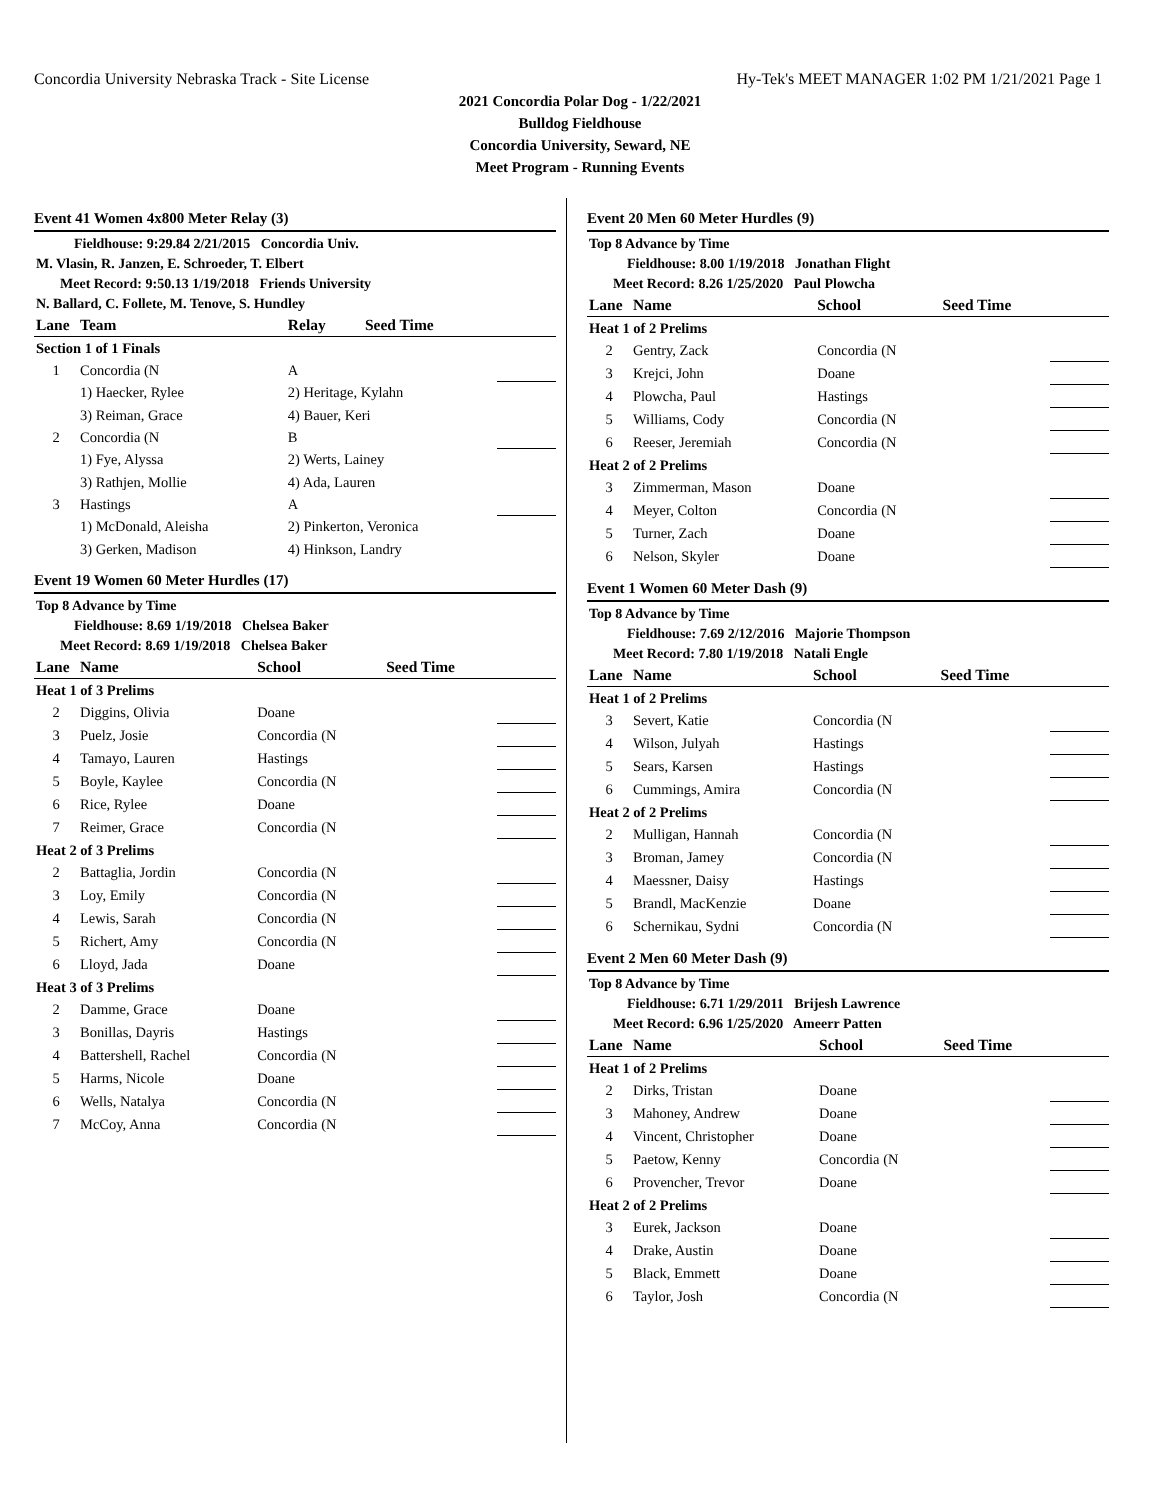Concordia University Nebraska Track - Site License Hy-Tek's MEET MANAGER 1:02 PM 1/21/2021 Page 1
2021 Concordia Polar Dog - 1/22/2021
Bulldog Fieldhouse
Concordia University, Seward, NE
Meet Program - Running Events
Event 41 Women 4x800 Meter Relay (3)
| Fieldhouse: 9:29.84 2/21/2015 Concordia Univ. |
| M. Vlasin, R. Janzen, E. Schroeder, T. Elbert |
| Meet Record: 9:50.13 1/19/2018 Friends University |
| N. Ballard, C. Follete, M. Tenove, S. Hundley |
| Lane | Team | Relay | Seed Time | |
| --- | --- | --- | --- | --- |
| Section 1 of 1 Finals | | | | |
| 1 | Concordia (N | A | | |
| | 1) Haecker, Rylee | 2) Heritage, Kylahn | | |
| | 3) Reiman, Grace | 4) Bauer, Keri | | |
| 2 | Concordia (N | B | | |
| | 1) Fye, Alyssa | 2) Werts, Lainey | | |
| | 3) Rathjen, Mollie | 4) Ada, Lauren | | |
| 3 | Hastings | A | | |
| | 1) McDonald, Aleisha | 2) Pinkerton, Veronica | | |
| | 3) Gerken, Madison | 4) Hinkson, Landry | | |
Event 19 Women 60 Meter Hurdles (17)
| Top 8 Advance by Time |
| Fieldhouse: 8.69 1/19/2018 Chelsea Baker |
| Meet Record: 8.69 1/19/2018 Chelsea Baker |
| Lane | Name | School | Seed Time | |
| --- | --- | --- | --- | --- |
| Heat 1 of 3 Prelims | | | | |
| 2 | Diggins, Olivia | Doane | | |
| 3 | Puelz, Josie | Concordia (N | | |
| 4 | Tamayo, Lauren | Hastings | | |
| 5 | Boyle, Kaylee | Concordia (N | | |
| 6 | Rice, Rylee | Doane | | |
| 7 | Reimer, Grace | Concordia (N | | |
| Heat 2 of 3 Prelims | | | | |
| 2 | Battaglia, Jordin | Concordia (N | | |
| 3 | Loy, Emily | Concordia (N | | |
| 4 | Lewis, Sarah | Concordia (N | | |
| 5 | Richert, Amy | Concordia (N | | |
| 6 | Lloyd, Jada | Doane | | |
| Heat 3 of 3 Prelims | | | | |
| 2 | Damme, Grace | Doane | | |
| 3 | Bonillas, Dayris | Hastings | | |
| 4 | Battershell, Rachel | Concordia (N | | |
| 5 | Harms, Nicole | Doane | | |
| 6 | Wells, Natalya | Concordia (N | | |
| 7 | McCoy, Anna | Concordia (N | | |
Event 20 Men 60 Meter Hurdles (9)
| Top 8 Advance by Time |
| Fieldhouse: 8.00 1/19/2018 Jonathan Flight |
| Meet Record: 8.26 1/25/2020 Paul Plowcha |
| Lane | Name | School | Seed Time | |
| --- | --- | --- | --- | --- |
| Heat 1 of 2 Prelims | | | | |
| 2 | Gentry, Zack | Concordia (N | | |
| 3 | Krejci, John | Doane | | |
| 4 | Plowcha, Paul | Hastings | | |
| 5 | Williams, Cody | Concordia (N | | |
| 6 | Reeser, Jeremiah | Concordia (N | | |
| Heat 2 of 2 Prelims | | | | |
| 3 | Zimmerman, Mason | Doane | | |
| 4 | Meyer, Colton | Concordia (N | | |
| 5 | Turner, Zach | Doane | | |
| 6 | Nelson, Skyler | Doane | | |
Event 1 Women 60 Meter Dash (9)
| Top 8 Advance by Time |
| Fieldhouse: 7.69 2/12/2016 Majorie Thompson |
| Meet Record: 7.80 1/19/2018 Natali Engle |
| Lane | Name | School | Seed Time | |
| --- | --- | --- | --- | --- |
| Heat 1 of 2 Prelims | | | | |
| 3 | Severt, Katie | Concordia (N | | |
| 4 | Wilson, Julyah | Hastings | | |
| 5 | Sears, Karsen | Hastings | | |
| 6 | Cummings, Amira | Concordia (N | | |
| Heat 2 of 2 Prelims | | | | |
| 2 | Mulligan, Hannah | Concordia (N | | |
| 3 | Broman, Jamey | Concordia (N | | |
| 4 | Maessner, Daisy | Hastings | | |
| 5 | Brandl, MacKenzie | Doane | | |
| 6 | Schernikau, Sydni | Concordia (N | | |
Event 2 Men 60 Meter Dash (9)
| Top 8 Advance by Time |
| Fieldhouse: 6.71 1/29/2011 Brijesh Lawrence |
| Meet Record: 6.96 1/25/2020 Ameerr Patten |
| Lane | Name | School | Seed Time | |
| --- | --- | --- | --- | --- |
| Heat 1 of 2 Prelims | | | | |
| 2 | Dirks, Tristan | Doane | | |
| 3 | Mahoney, Andrew | Doane | | |
| 4 | Vincent, Christopher | Doane | | |
| 5 | Paetow, Kenny | Concordia (N | | |
| 6 | Provencher, Trevor | Doane | | |
| Heat 2 of 2 Prelims | | | | |
| 3 | Eurek, Jackson | Doane | | |
| 4 | Drake, Austin | Doane | | |
| 5 | Black, Emmett | Doane | | |
| 6 | Taylor, Josh | Concordia (N | | |